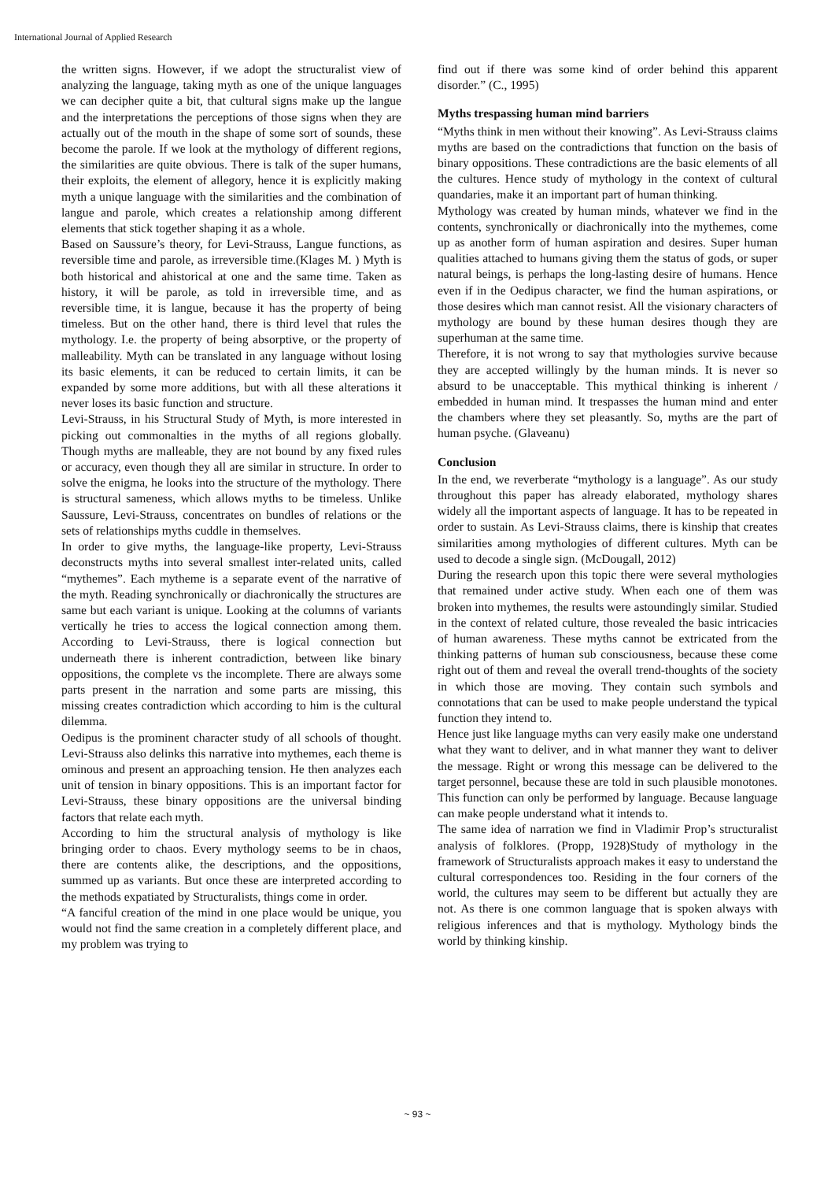International Journal of Applied Research
the written signs. However, if we adopt the structuralist view of analyzing the language, taking myth as one of the unique languages we can decipher quite a bit, that cultural signs make up the langue and the interpretations the perceptions of those signs when they are actually out of the mouth in the shape of some sort of sounds, these become the parole. If we look at the mythology of different regions, the similarities are quite obvious. There is talk of the super humans, their exploits, the element of allegory, hence it is explicitly making myth a unique language with the similarities and the combination of langue and parole, which creates a relationship among different elements that stick together shaping it as a whole.
Based on Saussure’s theory, for Levi-Strauss, Langue functions, as reversible time and parole, as irreversible time.(Klages M. ) Myth is both historical and ahistorical at one and the same time. Taken as history, it will be parole, as told in irreversible time, and as reversible time, it is langue, because it has the property of being timeless. But on the other hand, there is third level that rules the mythology. I.e. the property of being absorptive, or the property of malleability. Myth can be translated in any language without losing its basic elements, it can be reduced to certain limits, it can be expanded by some more additions, but with all these alterations it never loses its basic function and structure.
Levi-Strauss, in his Structural Study of Myth, is more interested in picking out commonalties in the myths of all regions globally. Though myths are malleable, they are not bound by any fixed rules or accuracy, even though they all are similar in structure. In order to solve the enigma, he looks into the structure of the mythology. There is structural sameness, which allows myths to be timeless. Unlike Saussure, Levi-Strauss, concentrates on bundles of relations or the sets of relationships myths cuddle in themselves.
In order to give myths, the language-like property, Levi-Strauss deconstructs myths into several smallest inter-related units, called “mythemes”. Each mytheme is a separate event of the narrative of the myth. Reading synchronically or diachronically the structures are same but each variant is unique. Looking at the columns of variants vertically he tries to access the logical connection among them. According to Levi-Strauss, there is logical connection but underneath there is inherent contradiction, between like binary oppositions, the complete vs the incomplete. There are always some parts present in the narration and some parts are missing, this missing creates contradiction which according to him is the cultural dilemma.
Oedipus is the prominent character study of all schools of thought. Levi-Strauss also delinks this narrative into mythemes, each theme is ominous and present an approaching tension. He then analyzes each unit of tension in binary oppositions. This is an important factor for Levi-Strauss, these binary oppositions are the universal binding factors that relate each myth.
According to him the structural analysis of mythology is like bringing order to chaos. Every mythology seems to be in chaos, there are contents alike, the descriptions, and the oppositions, summed up as variants. But once these are interpreted according to the methods expatiated by Structuralists, things come in order.
“A fanciful creation of the mind in one place would be unique, you would not find the same creation in a completely different place, and my problem was trying to
find out if there was some kind of order behind this apparent disorder.” (C., 1995)
Myths trespassing human mind barriers
“Myths think in men without their knowing”. As Levi-Strauss claims myths are based on the contradictions that function on the basis of binary oppositions. These contradictions are the basic elements of all the cultures. Hence study of mythology in the context of cultural quandaries, make it an important part of human thinking.
Mythology was created by human minds, whatever we find in the contents, synchronically or diachronically into the mythemes, come up as another form of human aspiration and desires. Super human qualities attached to humans giving them the status of gods, or super natural beings, is perhaps the long-lasting desire of humans. Hence even if in the Oedipus character, we find the human aspirations, or those desires which man cannot resist. All the visionary characters of mythology are bound by these human desires though they are superhuman at the same time.
Therefore, it is not wrong to say that mythologies survive because they are accepted willingly by the human minds. It is never so absurd to be unacceptable. This mythical thinking is inherent / embedded in human mind. It trespasses the human mind and enter the chambers where they set pleasantly. So, myths are the part of human psyche. (Glaveanu)
Conclusion
In the end, we reverberate “mythology is a language”. As our study throughout this paper has already elaborated, mythology shares widely all the important aspects of language. It has to be repeated in order to sustain. As Levi-Strauss claims, there is kinship that creates similarities among mythologies of different cultures. Myth can be used to decode a single sign. (McDougall, 2012)
During the research upon this topic there were several mythologies that remained under active study. When each one of them was broken into mythemes, the results were astoundingly similar. Studied in the context of related culture, those revealed the basic intricacies of human awareness. These myths cannot be extricated from the thinking patterns of human sub consciousness, because these come right out of them and reveal the overall trend-thoughts of the society in which those are moving. They contain such symbols and connotations that can be used to make people understand the typical function they intend to.
Hence just like language myths can very easily make one understand what they want to deliver, and in what manner they want to deliver the message. Right or wrong this message can be delivered to the target personnel, because these are told in such plausible monotones. This function can only be performed by language. Because language can make people understand what it intends to.
The same idea of narration we find in Vladimir Prop’s structuralist analysis of folklores. (Propp, 1928)Study of mythology in the framework of Structuralists approach makes it easy to understand the cultural correspondences too. Residing in the four corners of the world, the cultures may seem to be different but actually they are not. As there is one common language that is spoken always with religious inferences and that is mythology. Mythology binds the world by thinking kinship.
~ 93 ~